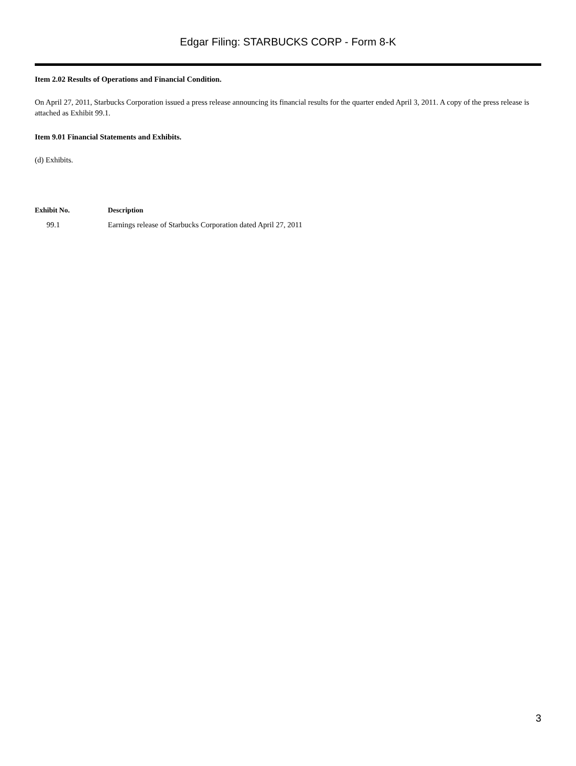Edgar Filing: STARBUCKS CORP - Form 8-K
Item 2.02 Results of Operations and Financial Condition.
On April 27, 2011, Starbucks Corporation issued a press release announcing its financial results for the quarter ended April 3, 2011. A copy of the press release is attached as Exhibit 99.1.
Item 9.01 Financial Statements and Exhibits.
(d) Exhibits.
| Exhibit No. | Description |
| --- | --- |
| 99.1 | Earnings release of Starbucks Corporation dated April 27, 2011 |
3